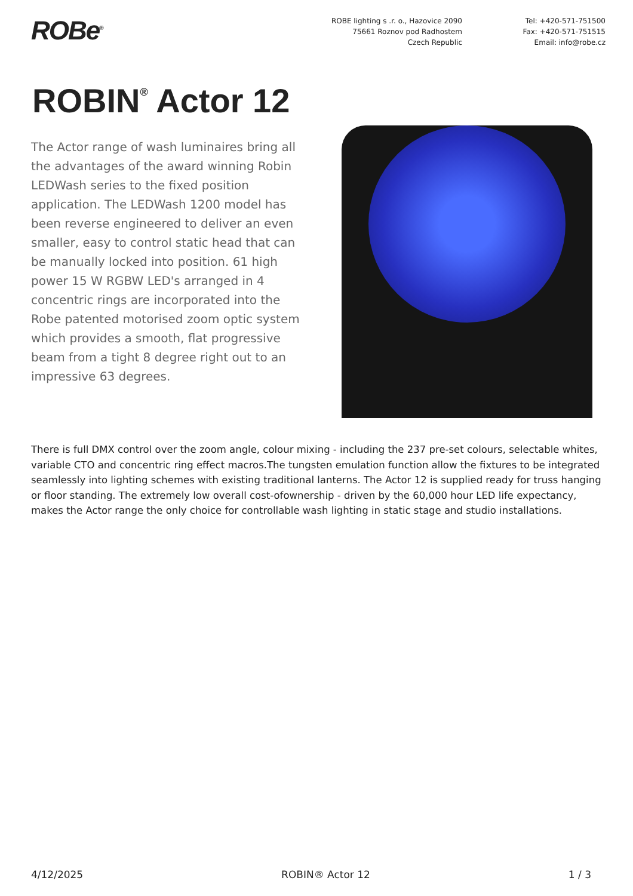ROBe<sup>®</sup>
ROBE lighting s .r. o., Hazovice 2090
75661 Roznov pod Radhostem
Czech Republic
Tel: +420-571-751500
Fax: +420-571-751515
Email: info@robe.cz
ROBIN<sup>®</sup> Actor 12
The Actor range of wash luminaires bring all the advantages of the award winning Robin LEDWash series to the fixed position application. The LEDWash 1200 model has been reverse engineered to deliver an even smaller, easy to control static head that can be manually locked into position. 61 high power 15 W RGBW LED's arranged in 4 concentric rings are incorporated into the Robe patented motorised zoom optic system which provides a smooth, flat progressive beam from a tight 8 degree right out to an impressive 63 degrees.
There is full DMX control over the zoom angle, colour mixing - including the 237 pre-set colours, selectable whites, variable CTO and concentric ring effect macros.The tungsten emulation function allow the fixtures to be integrated seamlessly into lighting schemes with existing traditional lanterns. The Actor 12 is supplied ready for truss hanging or floor standing. The extremely low overall cost-ofownership - driven by the 60,000 hour LED life expectancy, makes the Actor range the only choice for controllable wash lighting in static stage and studio installations.
4/12/2025 ROBIN® Actor 12 1 / 3